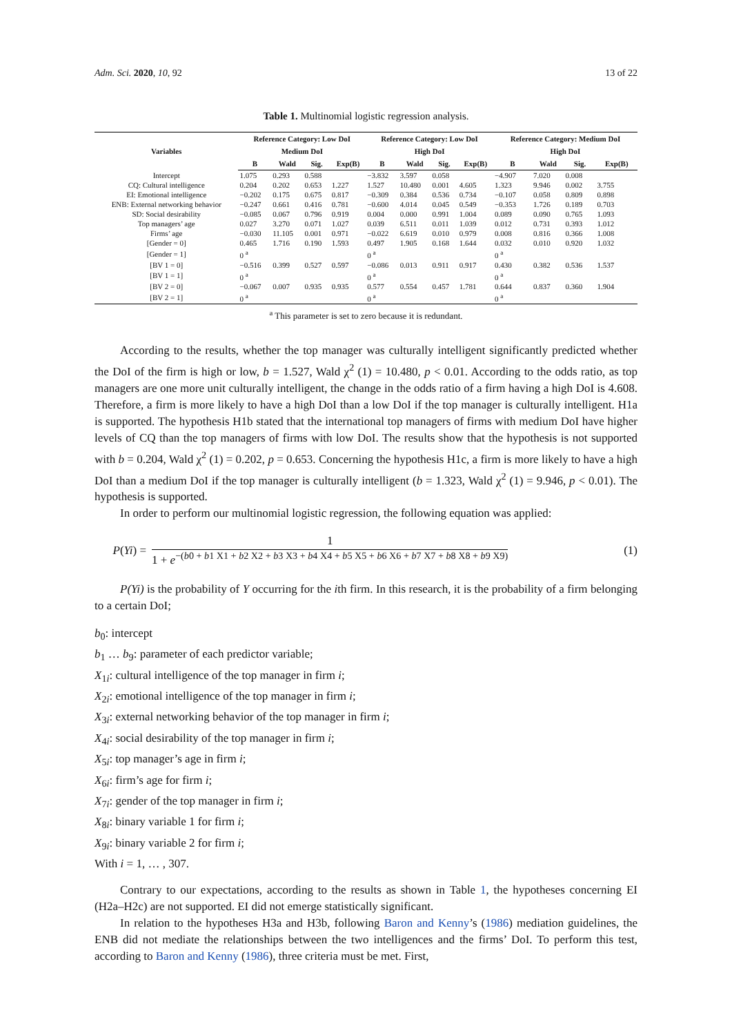Adm. Sci. 2020, 10, 92 13 of 22
Table 1. Multinomial logistic regression analysis.
| Variables | Reference Category: Low DoI | | | | Reference Category: Low DoI | | | | Reference Category: Medium DoI | | | |
| --- | --- | --- | --- | --- | --- | --- | --- | --- | --- | --- | --- | --- |
| | Medium DoI | | | | High DoI | | | | High DoI | | | |
| | B | Wald | Sig. | Exp(B) | B | Wald | Sig. | Exp(B) | B | Wald | Sig. | Exp(B) |
| Intercept | 1.075 | 0.293 | 0.588 | | −3.832 | 3.597 | 0.058 | | −4.907 | 7.020 | 0.008 | |
| CQ: Cultural intelligence | 0.204 | 0.202 | 0.653 | 1.227 | 1.527 | 10.480 | 0.001 | 4.605 | 1.323 | 9.946 | 0.002 | 3.755 |
| EI: Emotional intelligence | −0.202 | 0.175 | 0.675 | 0.817 | −0.309 | 0.384 | 0.536 | 0.734 | −0.107 | 0.058 | 0.809 | 0.898 |
| ENB: External networking behavior | −0.247 | 0.661 | 0.416 | 0.781 | −0.600 | 4.014 | 0.045 | 0.549 | −0.353 | 1.726 | 0.189 | 0.703 |
| SD: Social desirability | −0.085 | 0.067 | 0.796 | 0.919 | 0.004 | 0.000 | 0.991 | 1.004 | 0.089 | 0.090 | 0.765 | 1.093 |
| Top managers’ age | 0.027 | 3.270 | 0.071 | 1.027 | 0.039 | 6.511 | 0.011 | 1.039 | 0.012 | 0.731 | 0.393 | 1.012 |
| Firms’ age | −0.030 | 11.105 | 0.001 | 0.971 | −0.022 | 6.619 | 0.010 | 0.979 | 0.008 | 0.816 | 0.366 | 1.008 |
| [Gender = 0] | 0.465 | 1.716 | 0.190 | 1.593 | 0.497 | 1.905 | 0.168 | 1.644 | 0.032 | 0.010 | 0.920 | 1.032 |
| [Gender = 1] | 0 <sup>a</sup> | | | | 0 <sup>a</sup> | | | | 0 <sup>a</sup> | | | |
| [BV 1 = 0] | −0.516 | 0.399 | 0.527 | 0.597 | −0.086 | 0.013 | 0.911 | 0.917 | 0.430 | 0.382 | 0.536 | 1.537 |
| [BV 1 = 1] | 0 <sup>a</sup> | | | | 0 <sup>a</sup> | | | | 0 <sup>a</sup> | | | |
| [BV 2 = 0] | −0.067 | 0.007 | 0.935 | 0.935 | 0.577 | 0.554 | 0.457 | 1.781 | 0.644 | 0.837 | 0.360 | 1.904 |
| [BV 2 = 1] | 0 <sup>a</sup> | | | | 0 <sup>a</sup> | | | | 0 <sup>a</sup> | | | |
<sup>a</sup> This parameter is set to zero because it is redundant.
According to the results, whether the top manager was culturally intelligent significantly predicted whether the DoI of the firm is high or low, b = 1.527, Wald χ<sup>2</sup> (1) = 10.480, p < 0.01. According to the odds ratio, as top managers are one more unit culturally intelligent, the change in the odds ratio of a firm having a high DoI is 4.608. Therefore, a firm is more likely to have a high DoI than a low DoI if the top manager is culturally intelligent. H1a is supported. The hypothesis H1b stated that the international top managers of firms with medium DoI have higher levels of CQ than the top managers of firms with low DoI. The results show that the hypothesis is not supported with b = 0.204, Wald χ<sup>2</sup> (1) = 0.202, p = 0.653. Concerning the hypothesis H1c, a firm is more likely to have a high DoI than a medium DoI if the top manager is culturally intelligent (b = 1.323, Wald χ<sup>2</sup> (1) = 9.946, p < 0.01). The hypothesis is supported.
In order to perform our multinomial logistic regression, the following equation was applied:
P(Yi) = 1 1 + e<sup>−(b0 + b1 X1 + b2 X2 + b3 X3 + b4 X4 + b5 X5 + b6 X6 + b7 X7 + b8 X8 + b9 X9)</sup> (1)
P(Yi) is the probability of Y occurring for the ith firm. In this research, it is the probability of a firm belonging to a certain DoI;
b<sub>0</sub>: intercept
b<sub>1</sub> … b<sub>9</sub>: parameter of each predictor variable;
X<sub>1i</sub>: cultural intelligence of the top manager in firm i;
X<sub>2i</sub>: emotional intelligence of the top manager in firm i;
X<sub>3i</sub>: external networking behavior of the top manager in firm i;
X<sub>4i</sub>: social desirability of the top manager in firm i;
X<sub>5i</sub>: top manager’s age in firm i;
X<sub>6i</sub>: firm’s age for firm i;
X<sub>7i</sub>: gender of the top manager in firm i;
X<sub>8i</sub>: binary variable 1 for firm i;
X<sub>9i</sub>: binary variable 2 for firm i;
With i = 1, … , 307.
Contrary to our expectations, according to the results as shown in Table 1, the hypotheses concerning EI (H2a–H2c) are not supported. EI did not emerge statistically significant.
In relation to the hypotheses H3a and H3b, following Baron and Kenny’s (1986) mediation guidelines, the ENB did not mediate the relationships between the two intelligences and the firms’ DoI. To perform this test, according to Baron and Kenny (1986), three criteria must be met. First,